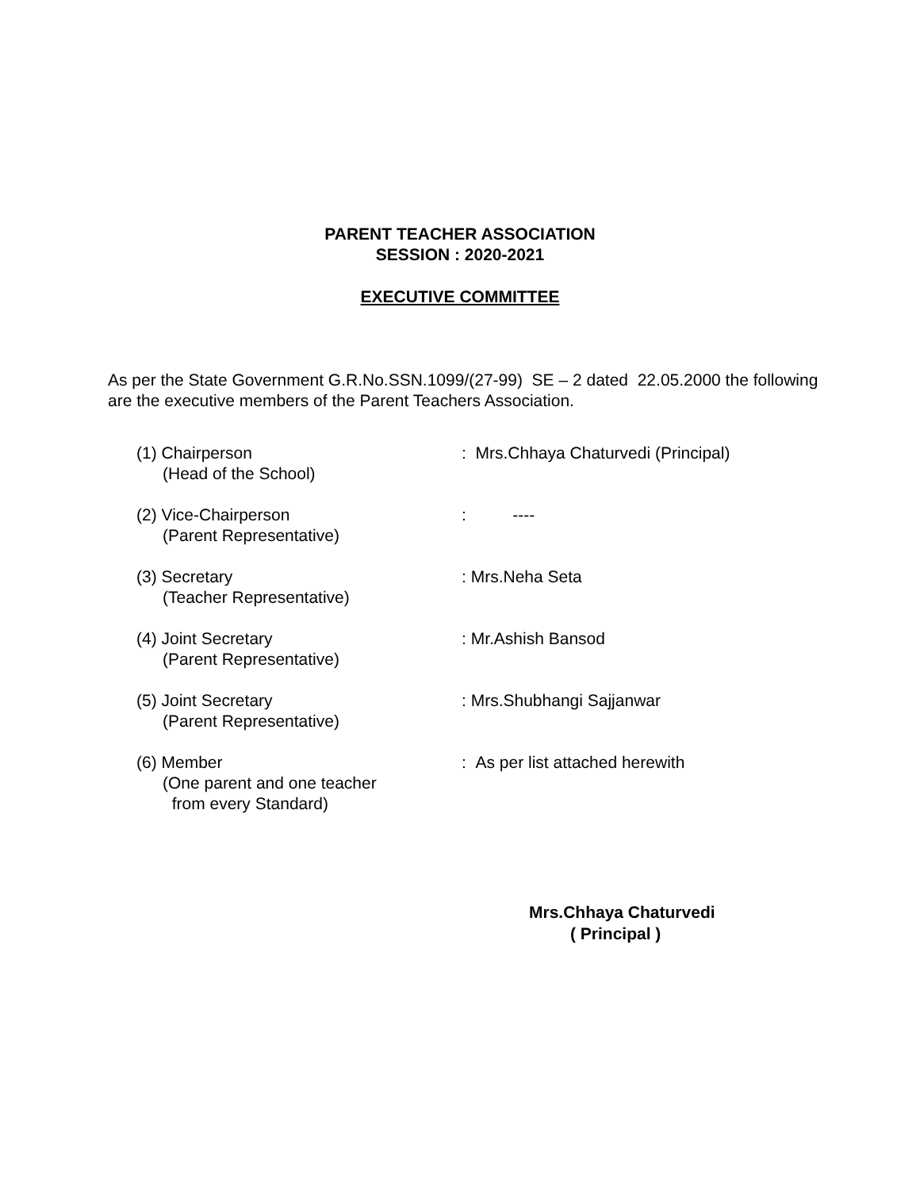PARENT TEACHER ASSOCIATION
SESSION : 2020-2021
EXECUTIVE COMMITTEE
As per the State Government G.R.No.SSN.1099/(27-99) SE – 2 dated 22.05.2000 the following are the executive members of the Parent Teachers Association.
(1) Chairperson
(Head of the School)
: Mrs.Chhaya Chaturvedi (Principal)
(2) Vice-Chairperson
(Parent Representative)
: ----
(3) Secretary
(Teacher Representative)
: Mrs.Neha Seta
(4) Joint Secretary
(Parent Representative)
: Mr.Ashish Bansod
(5) Joint Secretary
(Parent Representative)
: Mrs.Shubhangi Sajjanwar
(6) Member
(One parent and one teacher
from every Standard)
: As per list attached herewith
Mrs.Chhaya Chaturvedi
( Principal )